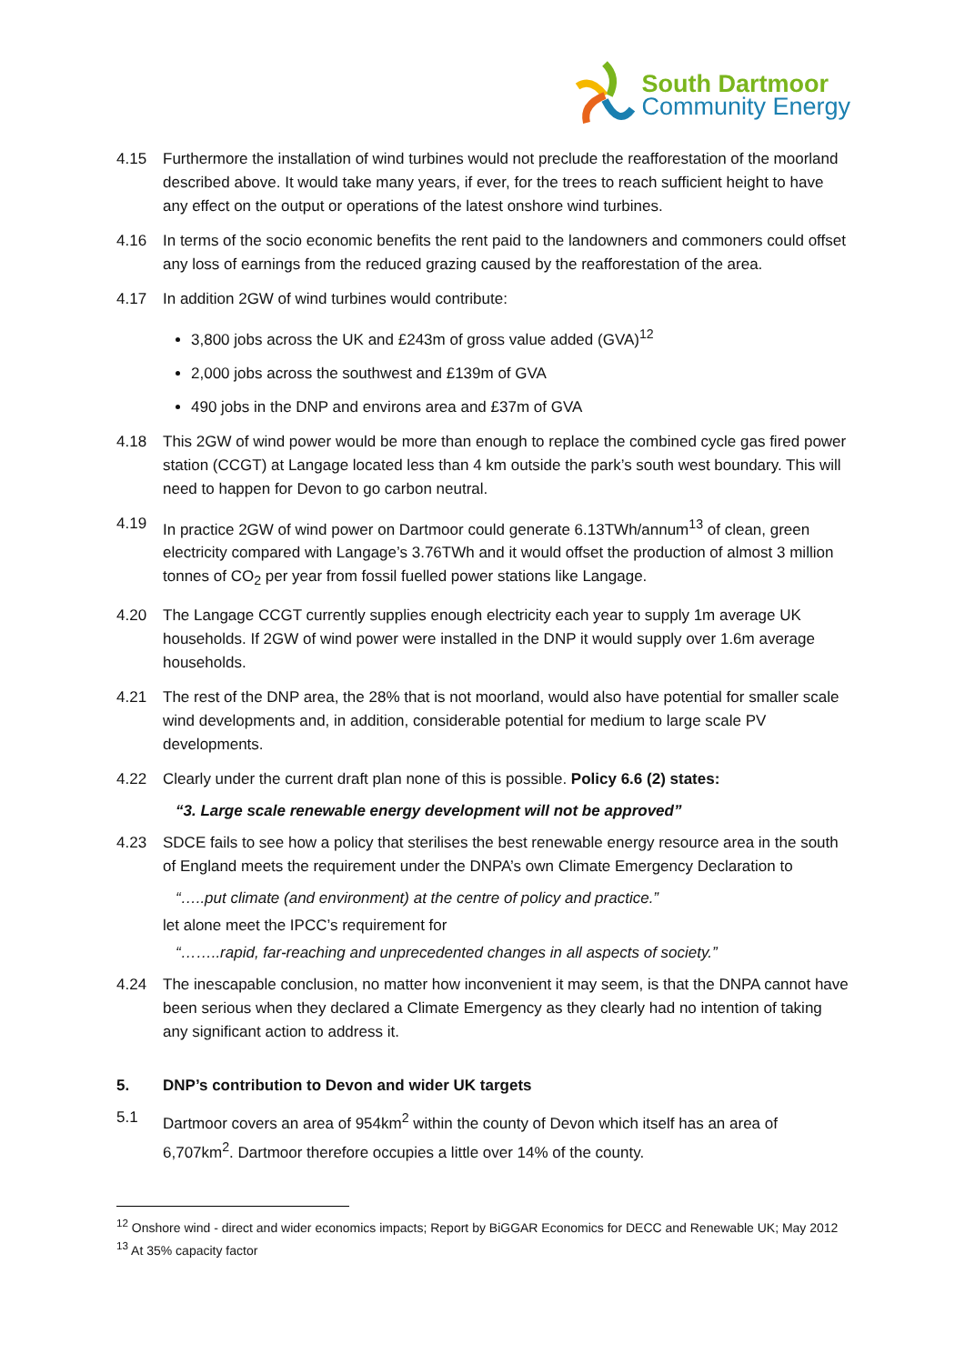South Dartmoor
Community Energy
4.15 Furthermore the installation of wind turbines would not preclude the reafforestation of the moorland described above. It would take many years, if ever, for the trees to reach sufficient height to have any effect on the output or operations of the latest onshore wind turbines.
4.16 In terms of the socio economic benefits the rent paid to the landowners and commoners could offset any loss of earnings from the reduced grazing caused by the reafforestation of the area.
4.17 In addition 2GW of wind turbines would contribute:
3,800 jobs across the UK and £243m of gross value added (GVA)<sup>12</sup>
2,000 jobs across the southwest and £139m of GVA
490 jobs in the DNP and environs area and £37m of GVA
4.18 This 2GW of wind power would be more than enough to replace the combined cycle gas fired power station (CCGT) at Langage located less than 4 km outside the park’s south west boundary. This will need to happen for Devon to go carbon neutral.
4.19 In practice 2GW of wind power on Dartmoor could generate 6.13TWh/annum<sup>13</sup> of clean, green electricity compared with Langage’s 3.76TWh and it would offset the production of almost 3 million tonnes of CO<sub>2</sub> per year from fossil fuelled power stations like Langage.
4.20 The Langage CCGT currently supplies enough electricity each year to supply 1m average UK households. If 2GW of wind power were installed in the DNP it would supply over 1.6m average households.
4.21 The rest of the DNP area, the 28% that is not moorland, would also have potential for smaller scale wind developments and, in addition, considerable potential for medium to large scale PV developments.
4.22 Clearly under the current draft plan none of this is possible. Policy 6.6 (2) states:
“3. Large scale renewable energy development will not be approved”
4.23 SDCE fails to see how a policy that sterilises the best renewable energy resource area in the south of England meets the requirement under the DNPA’s own Climate Emergency Declaration to
“…..put climate (and environment) at the centre of policy and practice.”
let alone meet the IPCC’s requirement for
“……..rapid, far-reaching and unprecedented changes in all aspects of society.”
4.24 The inescapable conclusion, no matter how inconvenient it may seem, is that the DNPA cannot have been serious when they declared a Climate Emergency as they clearly had no intention of taking any significant action to address it.
5. DNP’s contribution to Devon and wider UK targets
5.1 Dartmoor covers an area of 954km<sup>2</sup> within the county of Devon which itself has an area of 6,707km<sup>2</sup>. Dartmoor therefore occupies a little over 14% of the county.
<sup>12</sup> Onshore wind - direct and wider economics impacts; Report by BiGGAR Economics for DECC and Renewable UK; May 2012
<sup>13</sup> At 35% capacity factor